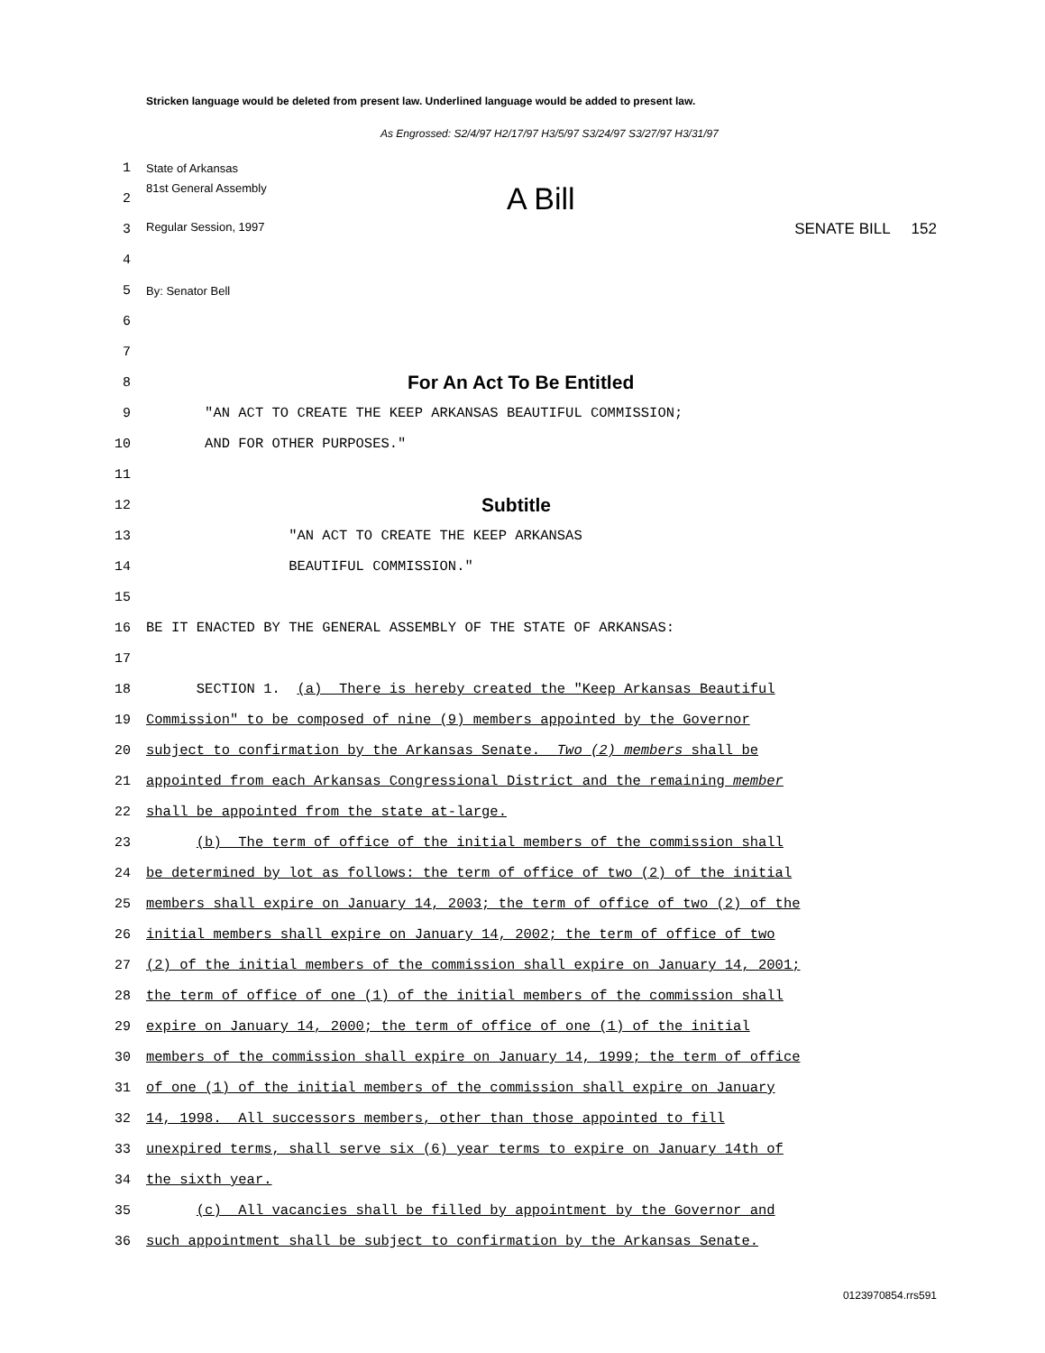Stricken language would be deleted from present law. Underlined language would be added to present law.
As Engrossed: S2/4/97 H2/17/97 H3/5/97 S3/24/97 S3/27/97 H3/31/97
1
State of Arkansas
2
81st General Assembly A Bill
3
Regular Session, 1997 SENATE BILL 152
4
5
By: Senator Bell
6
7
8
For An Act To Be Entitled
9
"AN ACT TO CREATE THE KEEP ARKANSAS BEAUTIFUL COMMISSION;
10
AND FOR OTHER PURPOSES."
11
12
Subtitle
13
"AN ACT TO CREATE THE KEEP ARKANSAS
14
BEAUTIFUL COMMISSION."
15
16
BE IT ENACTED BY THE GENERAL ASSEMBLY OF THE STATE OF ARKANSAS:
17
18
SECTION 1. (a) There is hereby created the "Keep Arkansas Beautiful
19
Commission" to be composed of nine (9) members appointed by the Governor
20
subject to confirmation by the Arkansas Senate. Two (2) members shall be
21
appointed from each Arkansas Congressional District and the remaining member
22
shall be appointed from the state at-large.
23
(b) The term of office of the initial members of the commission shall
24
be determined by lot as follows: the term of office of two (2) of the initial
25
members shall expire on January 14, 2003; the term of office of two (2) of the
26
initial members shall expire on January 14, 2002; the term of office of two
27
(2) of the initial members of the commission shall expire on January 14, 2001;
28
the term of office of one (1) of the initial members of the commission shall
29
expire on January 14, 2000; the term of office of one (1) of the initial
30
members of the commission shall expire on January 14, 1999; the term of office
31
of one (1) of the initial members of the commission shall expire on January
32
14, 1998. All successors members, other than those appointed to fill
33
unexpired terms, shall serve six (6) year terms to expire on January 14th of
34
the sixth year.
35
(c) All vacancies shall be filled by appointment by the Governor and
36
such appointment shall be subject to confirmation by the Arkansas Senate.
0123970854.rrs591